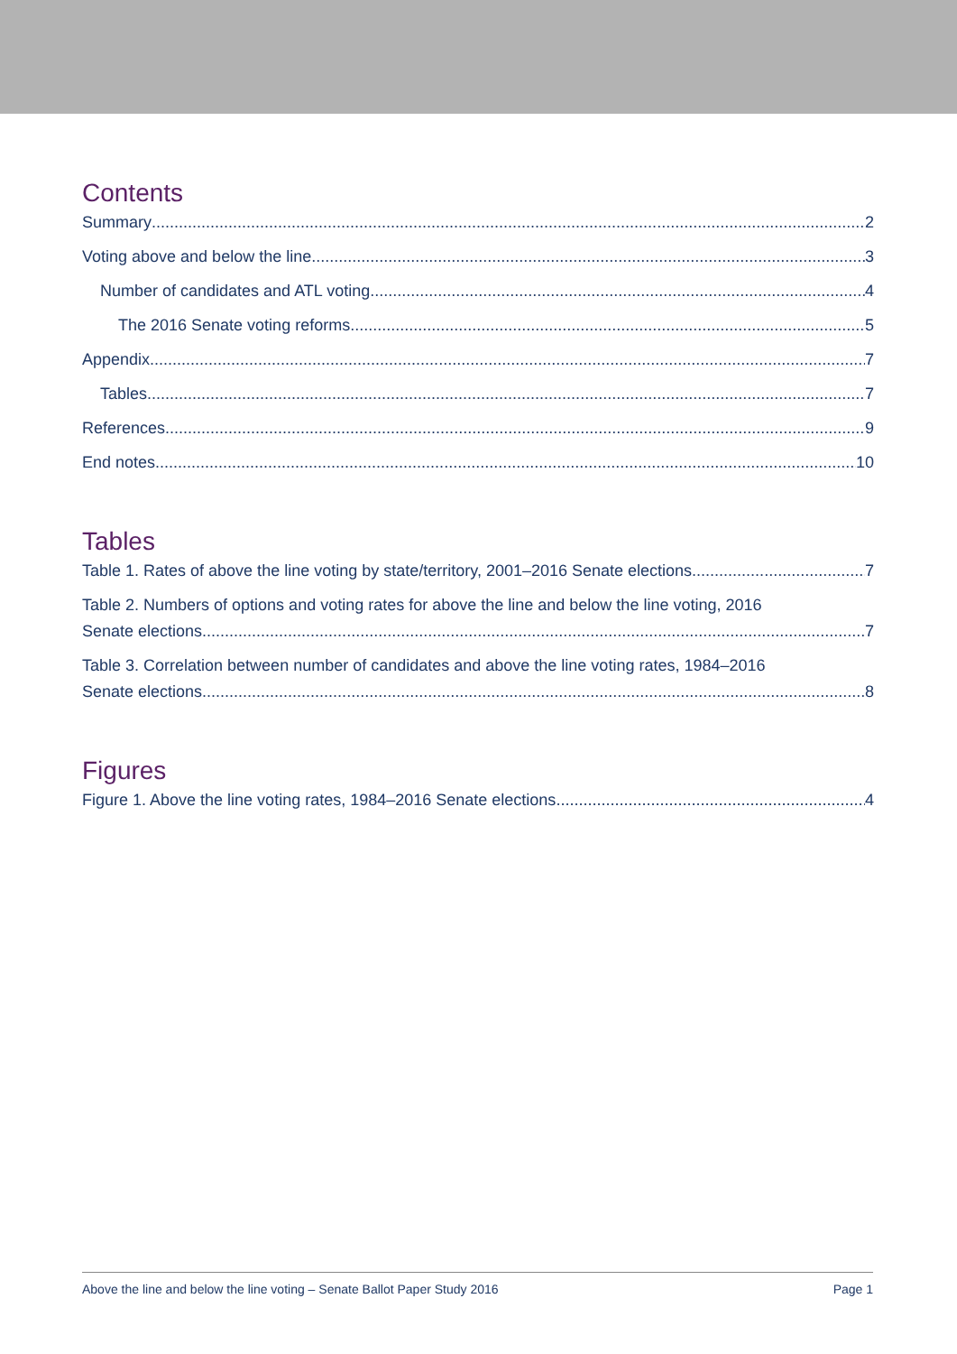Contents
Summary 2
Voting above and below the line 3
Number of candidates and ATL voting 4
The 2016 Senate voting reforms 5
Appendix 7
Tables 7
References 9
End notes 10
Tables
Table 1. Rates of above the line voting by state/territory, 2001–2016 Senate elections 7
Table 2. Numbers of options and voting rates for above the line and below the line voting, 2016
Senate elections 7
Table 3. Correlation between number of candidates and above the line voting rates, 1984–2016
Senate elections 8
Figures
Figure 1. Above the line voting rates, 1984–2016 Senate elections 4
Above the line and below the line voting – Senate Ballot Paper Study 2016 Page 1